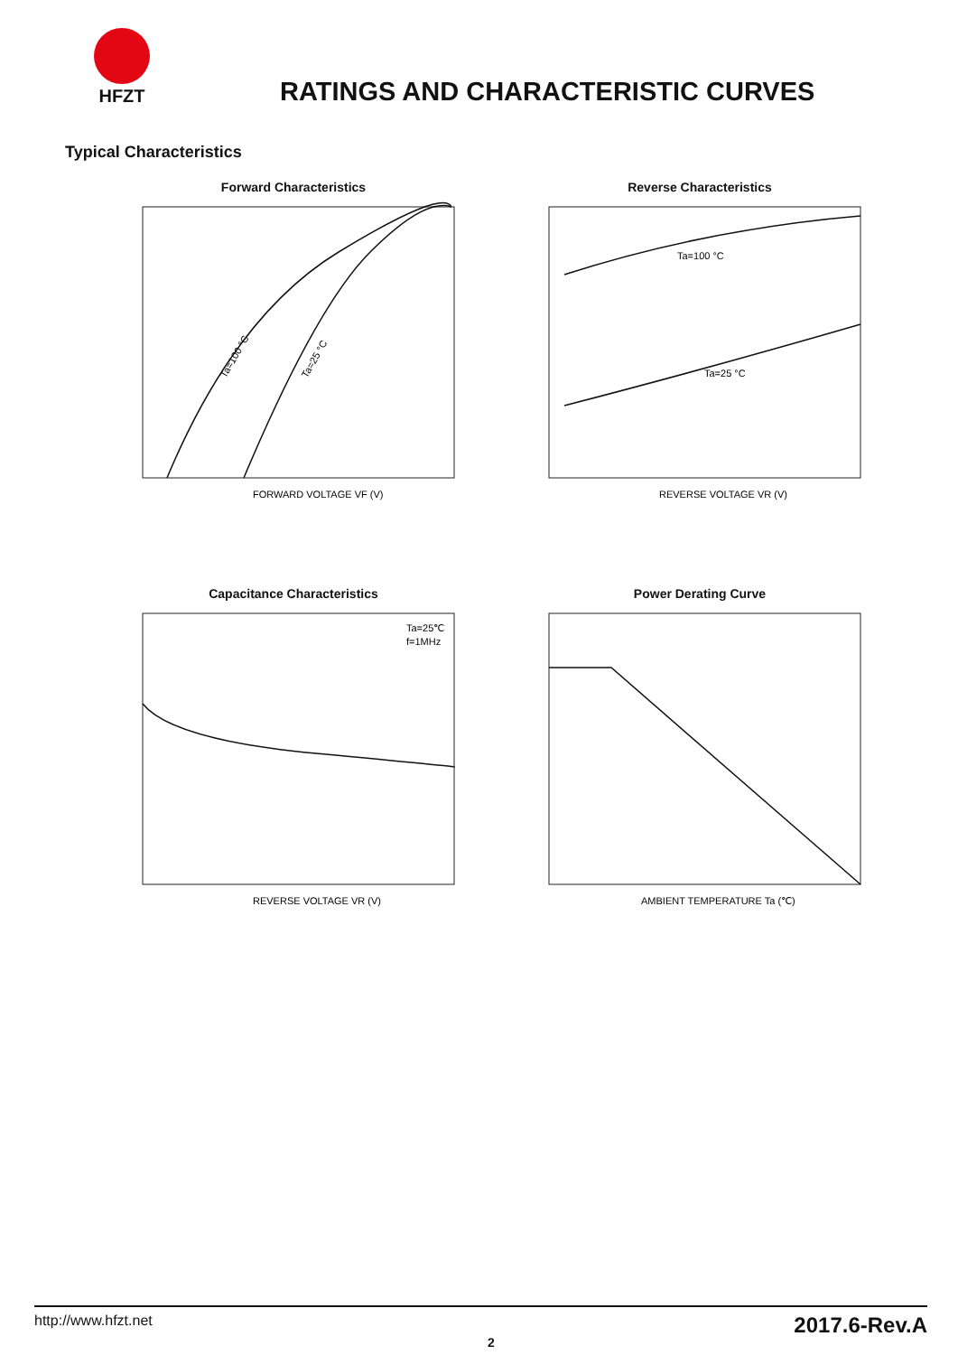HFZT
RATINGS AND CHARACTERISTIC CURVES
Typical Characteristics
Forward Characteristics
Ta=100 °C
Ta=25 °C
FORWARD VOLTAGE VF (V)
Reverse Characteristics
Ta=100 °C
Ta=25 °C
REVERSE VOLTAGE VR (V)
Capacitance Characteristics
Ta=25℃
f=1MHz
REVERSE VOLTAGE VR (V)
Power Derating Curve
AMBIENT TEMPERATURE Ta (℃)
http://www.hfzt.net 2017.6-Rev.A
2